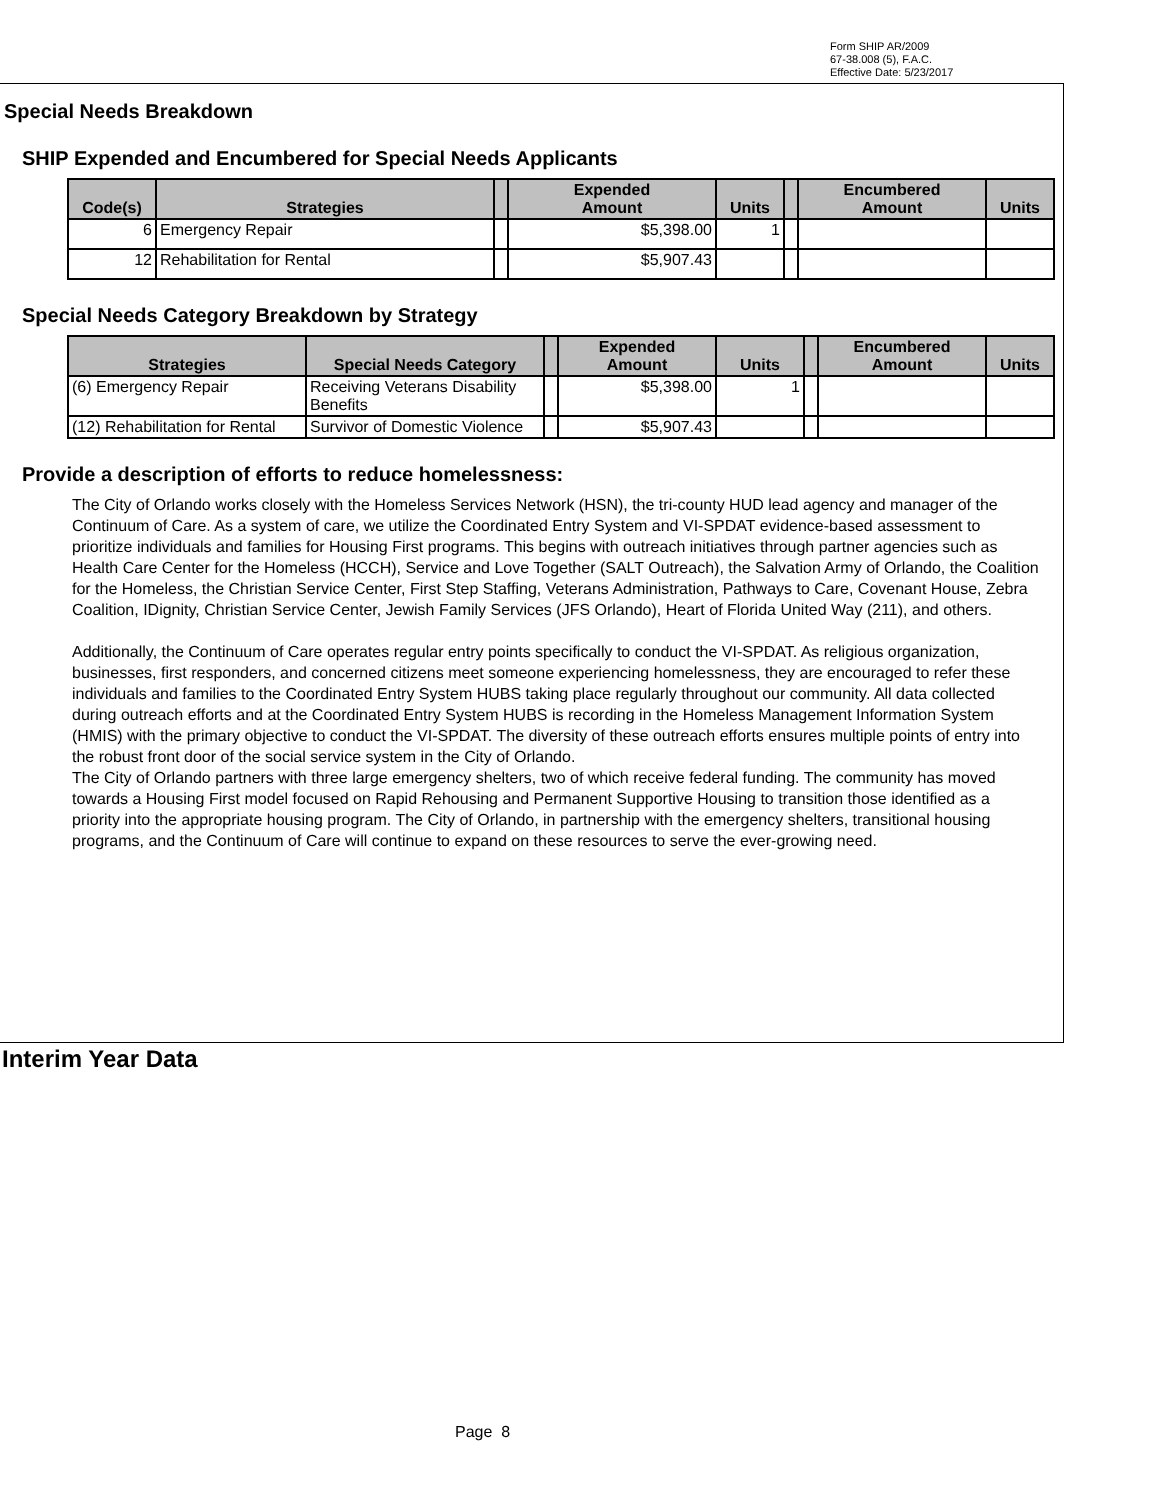Form SHIP AR/2009
67-38.008 (5), F.A.C.
Effective Date: 5/23/2017
Special Needs Breakdown
SHIP Expended and Encumbered for Special Needs Applicants
| Code(s) | Strategies | | Expended Amount | Units | | Encumbered Amount | Units |
| --- | --- | --- | --- | --- | --- | --- | --- |
| 6 | Emergency Repair | | $5,398.00 | 1 | | | |
| 12 | Rehabilitation for Rental | | $5,907.43 | | | | |
Special Needs Category Breakdown by Strategy
| Strategies | Special Needs Category | | Expended Amount | Units | | Encumbered Amount | Units |
| --- | --- | --- | --- | --- | --- | --- | --- |
| (6) Emergency Repair | Receiving Veterans Disability Benefits | | $5,398.00 | 1 | | | |
| (12) Rehabilitation for Rental | Survivor of Domestic Violence | | $5,907.43 | | | | |
Provide a description of efforts to reduce homelessness:
The City of Orlando works closely with the Homeless Services Network (HSN), the tri-county HUD lead agency and manager of the Continuum of Care. As a system of care, we utilize the Coordinated Entry System and VI-SPDAT evidence-based assessment to prioritize individuals and families for Housing First programs. This begins with outreach initiatives through partner agencies such as Health Care Center for the Homeless (HCCH), Service and Love Together (SALT Outreach), the Salvation Army of Orlando, the Coalition for the Homeless, the Christian Service Center, First Step Staffing, Veterans Administration, Pathways to Care, Covenant House, Zebra Coalition, IDignity, Christian Service Center, Jewish Family Services (JFS Orlando), Heart of Florida United Way (211), and others.
Additionally, the Continuum of Care operates regular entry points specifically to conduct the VI-SPDAT. As religious organization, businesses, first responders, and concerned citizens meet someone experiencing homelessness, they are encouraged to refer these individuals and families to the Coordinated Entry System HUBS taking place regularly throughout our community. All data collected during outreach efforts and at the Coordinated Entry System HUBS is recording in the Homeless Management Information System (HMIS) with the primary objective to conduct the VI-SPDAT. The diversity of these outreach efforts ensures multiple points of entry into the robust front door of the social service system in the City of Orlando.
The City of Orlando partners with three large emergency shelters, two of which receive federal funding. The community has moved towards a Housing First model focused on Rapid Rehousing and Permanent Supportive Housing to transition those identified as a priority into the appropriate housing program. The City of Orlando, in partnership with the emergency shelters, transitional housing programs, and the Continuum of Care will continue to expand on these resources to serve the ever-growing need.
Interim Year Data
Page 8